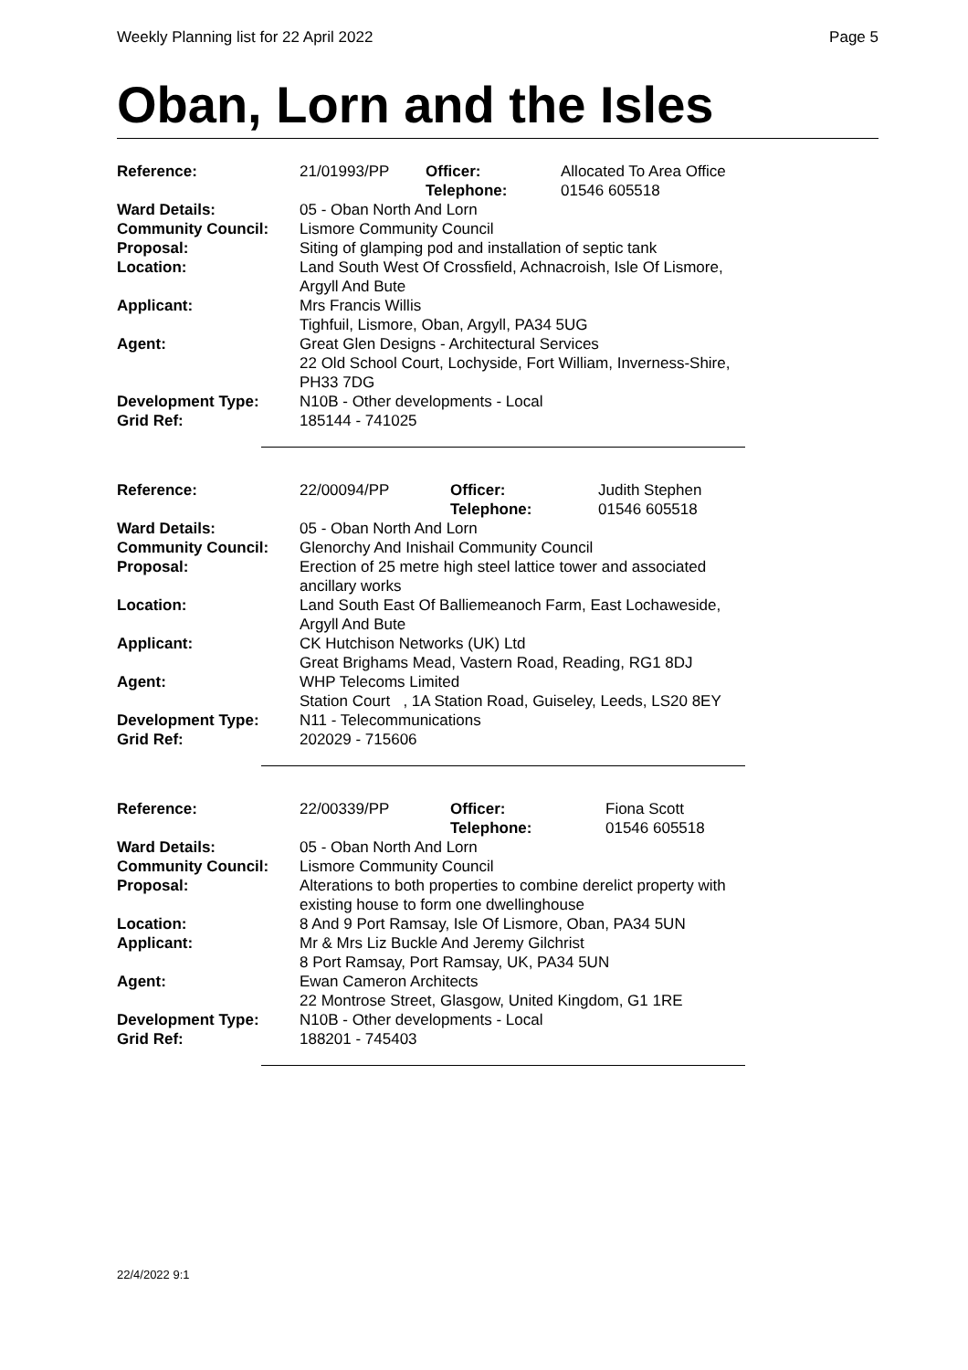Weekly Planning list for 22 April 2022 Page 5
Oban, Lorn and the Isles
| Reference: | 21/01993/PP | Officer: Telephone: | Allocated To Area Office 01546 605518 |
| Ward Details: | 05 - Oban North And Lorn | | |
| Community Council: | Lismore Community Council | | |
| Proposal: | Siting of glamping pod and installation of septic tank | | |
| Location: | Land South West Of Crossfield, Achnacroish, Isle Of Lismore, Argyll And Bute | | |
| Applicant: | Mrs Francis Willis Tighfuil, Lismore, Oban, Argyll, PA34 5UG | | |
| Agent: | Great Glen Designs - Architectural Services 22 Old School Court, Lochyside, Fort William, Inverness-Shire, PH33 7DG | | |
| Development Type: | N10B - Other developments - Local | | |
| Grid Ref: | 185144 - 741025 | | |
| Reference: | 22/00094/PP | Officer: Telephone: | Judith Stephen 01546 605518 |
| Ward Details: | 05 - Oban North And Lorn | | |
| Community Council: | Glenorchy And Inishail Community Council | | |
| Proposal: | Erection of 25 metre high steel lattice tower and associated ancillary works | | |
| Location: | Land South East Of Balliemeanoch Farm, East Lochaweside, Argyll And Bute | | |
| Applicant: | CK Hutchison Networks (UK) Ltd Great Brighams Mead, Vastern Road, Reading, RG1 8DJ | | |
| Agent: | WHP Telecoms Limited Station Court , 1A Station Road, Guiseley, Leeds, LS20 8EY | | |
| Development Type: | N11 - Telecommunications | | |
| Grid Ref: | 202029 - 715606 | | |
| Reference: | 22/00339/PP | Officer: Telephone: | Fiona Scott 01546 605518 |
| Ward Details: | 05 - Oban North And Lorn | | |
| Community Council: | Lismore Community Council | | |
| Proposal: | Alterations to both properties to combine derelict property with existing house to form one dwellinghouse | | |
| Location: | 8 And 9 Port Ramsay, Isle Of Lismore, Oban, PA34 5UN | | |
| Applicant: | Mr & Mrs Liz Buckle And Jeremy Gilchrist 8 Port Ramsay, Port Ramsay, UK, PA34 5UN | | |
| Agent: | Ewan Cameron Architects 22 Montrose Street, Glasgow, United Kingdom, G1 1RE | | |
| Development Type: | N10B - Other developments - Local | | |
| Grid Ref: | 188201 - 745403 | | |
22/4/2022 9:1